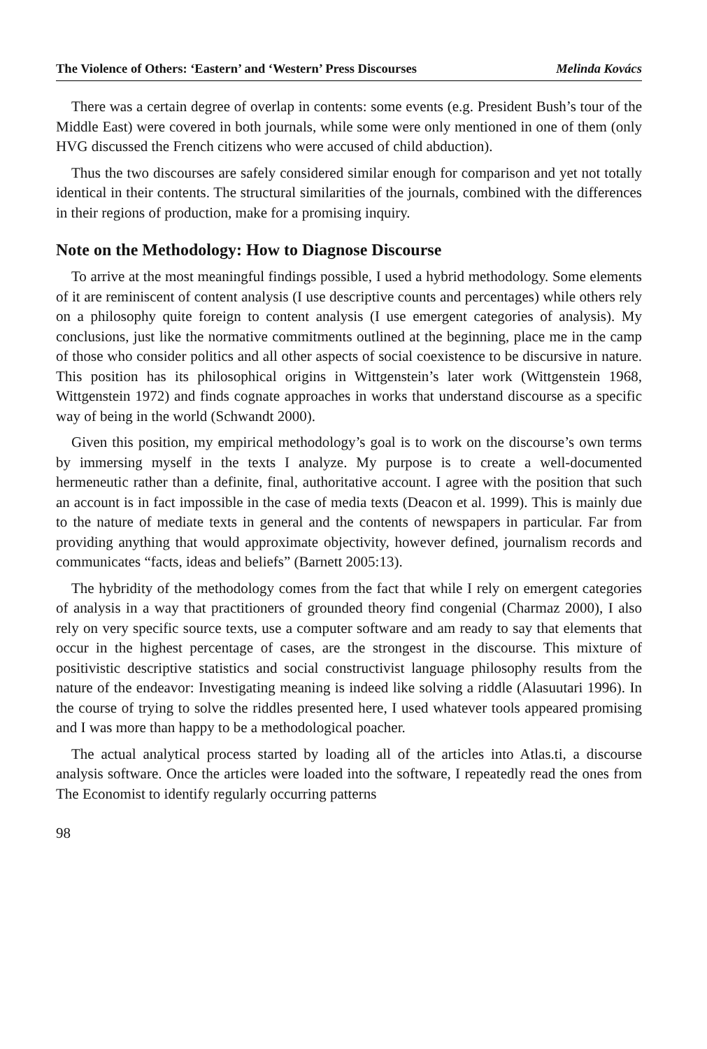The Violence of Others: ‘Eastern’ and ‘Western’ Press Discourses Melinda Kovács
There was a certain degree of overlap in contents: some events (e.g. President Bush’s tour of the Middle East) were covered in both journals, while some were only mentioned in one of them (only HVG discussed the French citizens who were accused of child abduction).
Thus the two discourses are safely considered similar enough for comparison and yet not totally identical in their contents. The structural similarities of the journals, combined with the differences in their regions of production, make for a promising inquiry.
Note on the Methodology: How to Diagnose Discourse
To arrive at the most meaningful findings possible, I used a hybrid methodology. Some elements of it are reminiscent of content analysis (I use descriptive counts and percentages) while others rely on a philosophy quite foreign to content analysis (I use emergent categories of analysis). My conclusions, just like the normative commitments outlined at the beginning, place me in the camp of those who consider politics and all other aspects of social coexistence to be discursive in nature. This position has its philosophical origins in Wittgenstein’s later work (Wittgenstein 1968, Wittgenstein 1972) and finds cognate approaches in works that understand discourse as a specific way of being in the world (Schwandt 2000).
Given this position, my empirical methodology’s goal is to work on the discourse’s own terms by immersing myself in the texts I analyze. My purpose is to create a well-documented hermeneutic rather than a definite, final, authoritative account. I agree with the position that such an account is in fact impossible in the case of media texts (Deacon et al. 1999). This is mainly due to the nature of mediate texts in general and the contents of newspapers in particular. Far from providing anything that would approximate objectivity, however defined, journalism records and communicates “facts, ideas and beliefs” (Barnett 2005:13).
The hybridity of the methodology comes from the fact that while I rely on emergent categories of analysis in a way that practitioners of grounded theory find congenial (Charmaz 2000), I also rely on very specific source texts, use a computer software and am ready to say that elements that occur in the highest percentage of cases, are the strongest in the discourse. This mixture of positivistic descriptive statistics and social constructivist language philosophy results from the nature of the endeavor: Investigating meaning is indeed like solving a riddle (Alasuutari 1996). In the course of trying to solve the riddles presented here, I used whatever tools appeared promising and I was more than happy to be a methodological poacher.
The actual analytical process started by loading all of the articles into Atlas.ti, a discourse analysis software. Once the articles were loaded into the software, I repeatedly read the ones from The Economist to identify regularly occurring patterns
98